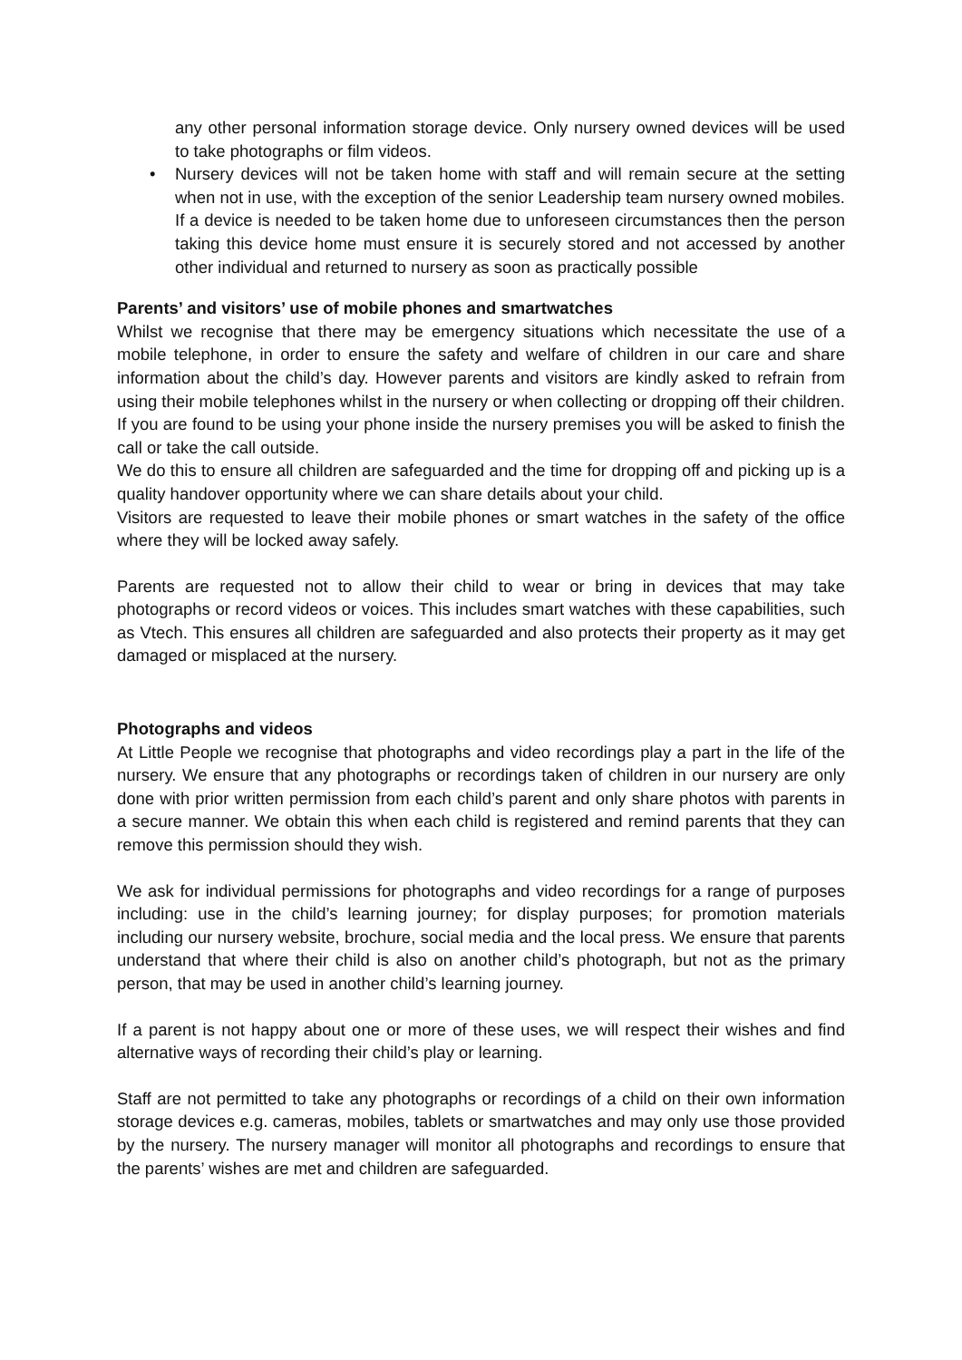any other personal information storage device. Only nursery owned devices will be used to take photographs or film videos.
• Nursery devices will not be taken home with staff and will remain secure at the setting when not in use, with the exception of the senior Leadership team nursery owned mobiles. If a device is needed to be taken home due to unforeseen circumstances then the person taking this device home must ensure it is securely stored and not accessed by another other individual and returned to nursery as soon as practically possible
Parents’ and visitors’ use of mobile phones and smartwatches
Whilst we recognise that there may be emergency situations which necessitate the use of a mobile telephone, in order to ensure the safety and welfare of children in our care and share information about the child’s day. However parents and visitors are kindly asked to refrain from using their mobile telephones whilst in the nursery or when collecting or dropping off their children.
If you are found to be using your phone inside the nursery premises you will be asked to finish the call or take the call outside.
We do this to ensure all children are safeguarded and the time for dropping off and picking up is a quality handover opportunity where we can share details about your child.
Visitors are requested to leave their mobile phones or smart watches in the safety of the office where they will be locked away safely.
Parents are requested not to allow their child to wear or bring in devices that may take photographs or record videos or voices. This includes smart watches with these capabilities, such as Vtech. This ensures all children are safeguarded and also protects their property as it may get damaged or misplaced at the nursery.
Photographs and videos
At Little People we recognise that photographs and video recordings play a part in the life of the nursery. We ensure that any photographs or recordings taken of children in our nursery are only done with prior written permission from each child’s parent and only share photos with parents in a secure manner. We obtain this when each child is registered and remind parents that they can remove this permission should they wish.
We ask for individual permissions for photographs and video recordings for a range of purposes including: use in the child’s learning journey; for display purposes; for promotion materials including our nursery website, brochure, social media and the local press. We ensure that parents understand that where their child is also on another child’s photograph, but not as the primary person, that may be used in another child’s learning journey.
If a parent is not happy about one or more of these uses, we will respect their wishes and find alternative ways of recording their child’s play or learning.
Staff are not permitted to take any photographs or recordings of a child on their own information storage devices e.g. cameras, mobiles, tablets or smartwatches and may only use those provided by the nursery. The nursery manager will monitor all photographs and recordings to ensure that the parents’ wishes are met and children are safeguarded.